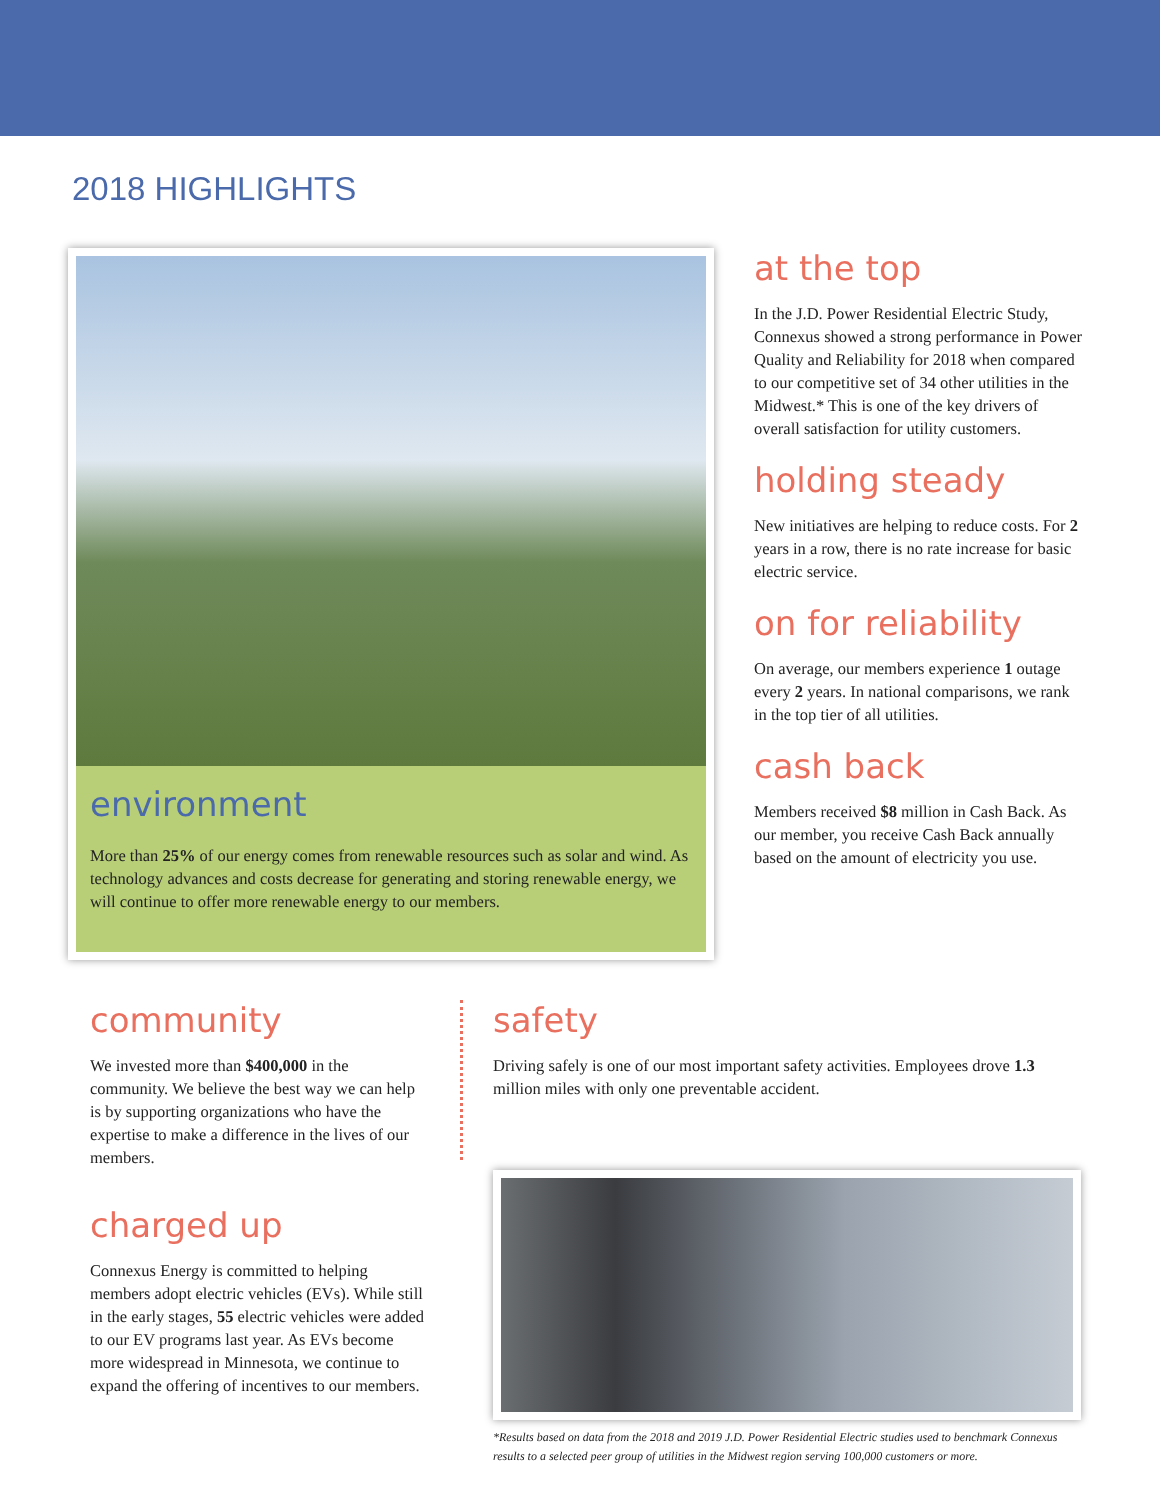2018 HIGHLIGHTS
environment
More than 25% of our energy comes from renewable resources such as solar and wind. As technology advances and costs decrease for generating and storing renewable energy, we will continue to offer more renewable energy to our members.
at the top
In the J.D. Power Residential Electric Study, Connexus showed a strong performance in Power Quality and Reliability for 2018 when compared to our competitive set of 34 other utilities in the Midwest.* This is one of the key drivers of overall satisfaction for utility customers.
holding steady
New initiatives are helping to reduce costs. For 2 years in a row, there is no rate increase for basic electric service.
on for reliability
On average, our members experience 1 outage every 2 years. In national comparisons, we rank in the top tier of all utilities.
cash back
Members received $8 million in Cash Back. As our member, you receive Cash Back annually based on the amount of electricity you use.
community
We invested more than $400,000 in the community. We believe the best way we can help is by supporting organizations who have the expertise to make a difference in the lives of our members.
charged up
Connexus Energy is committed to helping members adopt electric vehicles (EVs). While still in the early stages, 55 electric vehicles were added to our EV programs last year. As EVs become more widespread in Minnesota, we continue to expand the offering of incentives to our members.
safety
Driving safely is one of our most important safety activities. Employees drove 1.3 million miles with only one preventable accident.
*Results based on data from the 2018 and 2019 J.D. Power Residential Electric studies used to benchmark Connexus results to a selected peer group of utilities in the Midwest region serving 100,000 customers or more.